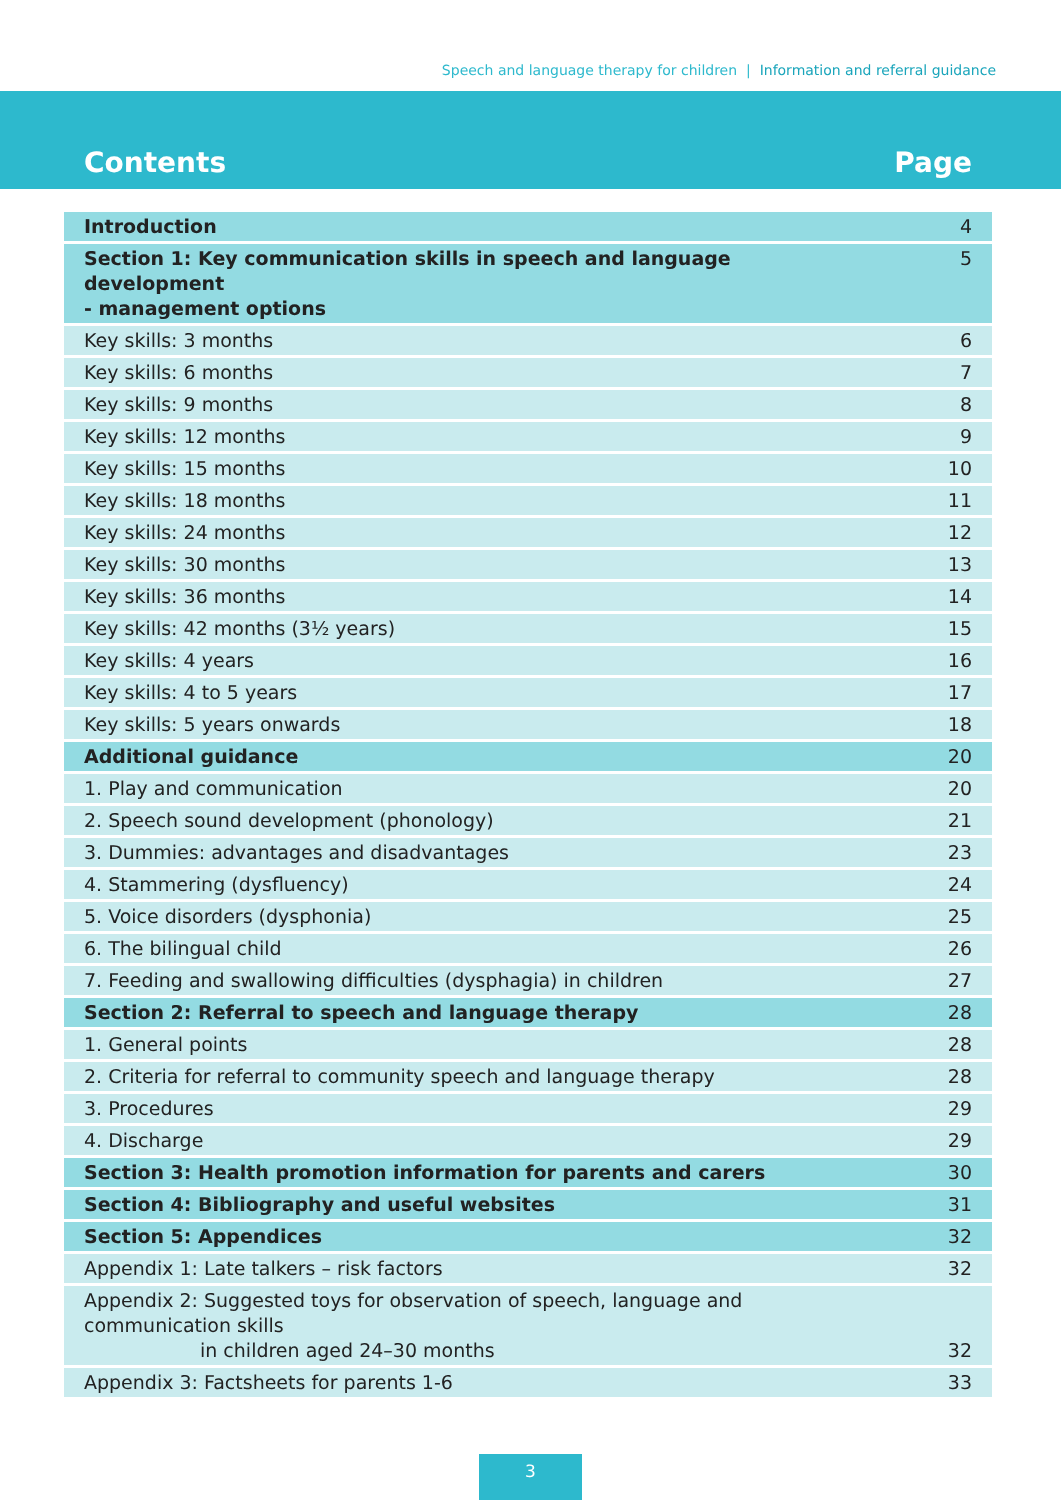Speech and language therapy for children | Information and referral guidance
Contents Page
| Introduction | 4 |
| Section 1: Key communication skills in speech and language development - management options | 5 |
| Key skills: 3 months | 6 |
| Key skills: 6 months | 7 |
| Key skills: 9 months | 8 |
| Key skills: 12 months | 9 |
| Key skills: 15 months | 10 |
| Key skills: 18 months | 11 |
| Key skills: 24 months | 12 |
| Key skills: 30 months | 13 |
| Key skills: 36 months | 14 |
| Key skills: 42 months (3½ years) | 15 |
| Key skills: 4 years | 16 |
| Key skills: 4 to 5 years | 17 |
| Key skills: 5 years onwards | 18 |
| Additional guidance | 20 |
| 1. Play and communication | 20 |
| 2. Speech sound development (phonology) | 21 |
| 3. Dummies: advantages and disadvantages | 23 |
| 4. Stammering (dysfluency) | 24 |
| 5. Voice disorders (dysphonia) | 25 |
| 6. The bilingual child | 26 |
| 7. Feeding and swallowing difficulties (dysphagia) in children | 27 |
| Section 2: Referral to speech and language therapy | 28 |
| 1. General points | 28 |
| 2. Criteria for referral to community speech and language therapy | 28 |
| 3. Procedures | 29 |
| 4. Discharge | 29 |
| Section 3: Health promotion information for parents and carers | 30 |
| Section 4: Bibliography and useful websites | 31 |
| Section 5: Appendices | 32 |
| Appendix 1: Late talkers – risk factors | 32 |
| Appendix 2: Suggested toys for observation of speech, language and communication skills in children aged 24–30 months | 32 |
| Appendix 3: Factsheets for parents 1-6 | 33 |
3